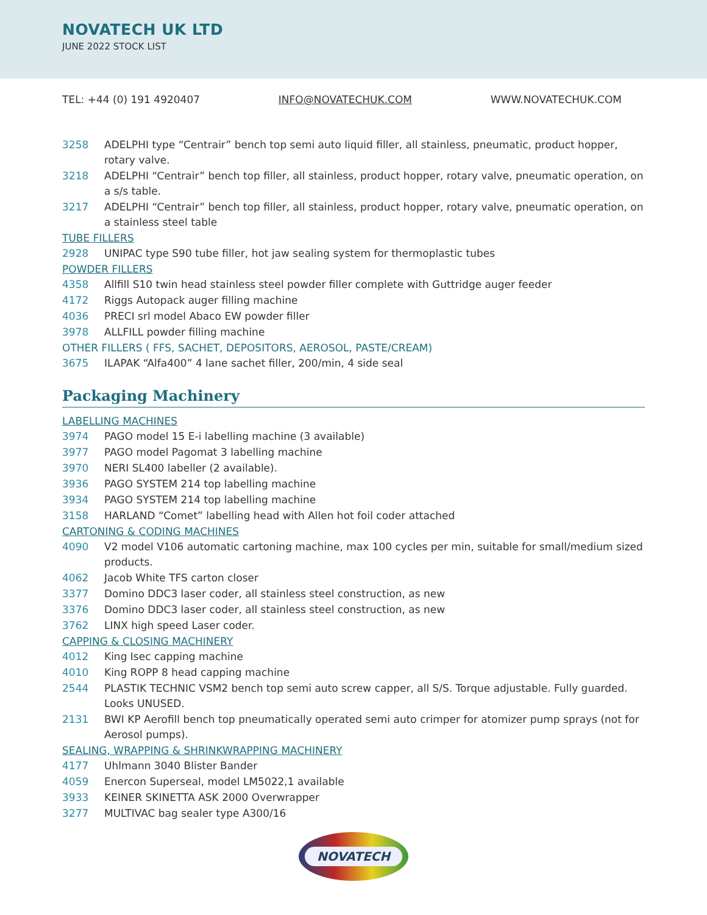NOVATECH UK LTD
JUNE 2022 STOCK LIST
TEL: +44 (0) 191 4920407 INFO@NOVATECHUK.COM WWW.NOVATECHUK.COM
3258 ADELPHI type “Centrair” bench top semi auto liquid filler, all stainless, pneumatic, product hopper, rotary valve.
3218 ADELPHI “Centrair” bench top filler, all stainless, product hopper, rotary valve, pneumatic operation, on a s/s table.
3217 ADELPHI “Centrair” bench top filler, all stainless, product hopper, rotary valve, pneumatic operation, on a stainless steel table
TUBE FILLERS
2928 UNIPAC type S90 tube filler, hot jaw sealing system for thermoplastic tubes
POWDER FILLERS
4358 Allfill S10 twin head stainless steel powder filler complete with Guttridge auger feeder
4172 Riggs Autopack auger filling machine
4036 PRECI srl model Abaco EW powder filler
3978 ALLFILL powder filling machine
OTHER FILLERS ( FFS, SACHET, DEPOSITORS, AEROSOL, PASTE/CREAM)
3675 ILAPAK “Alfa400” 4 lane sachet filler, 200/min, 4 side seal
Packaging Machinery
LABELLING MACHINES
3974 PAGO model 15 E-i labelling machine (3 available)
3977 PAGO model Pagomat 3 labelling machine
3970 NERI SL400 labeller (2 available).
3936 PAGO SYSTEM 214 top labelling machine
3934 PAGO SYSTEM 214 top labelling machine
3158 HARLAND “Comet” labelling head with Allen hot foil coder attached
CARTONING & CODING MACHINES
4090 V2 model V106 automatic cartoning machine, max 100 cycles per min, suitable for small/medium sized products.
4062 Jacob White TFS carton closer
3377 Domino DDC3 laser coder, all stainless steel construction, as new
3376 Domino DDC3 laser coder, all stainless steel construction, as new
3762 LINX high speed Laser coder.
CAPPING & CLOSING MACHINERY
4012 King Isec capping machine
4010 King ROPP 8 head capping machine
2544 PLASTIK TECHNIC VSM2 bench top semi auto screw capper, all S/S. Torque adjustable. Fully guarded. Looks UNUSED.
2131 BWI KP Aerofill bench top pneumatically operated semi auto crimper for atomizer pump sprays (not for Aerosol pumps).
SEALING, WRAPPING & SHRINKWRAPPING MACHINERY
4177 Uhlmann 3040 Blister Bander
4059 Enercon Superseal, model LM5022,1 available
3933 KEINER SKINETTA ASK 2000 Overwrapper
3277 MULTIVAC bag sealer type A300/16
NOVATECH